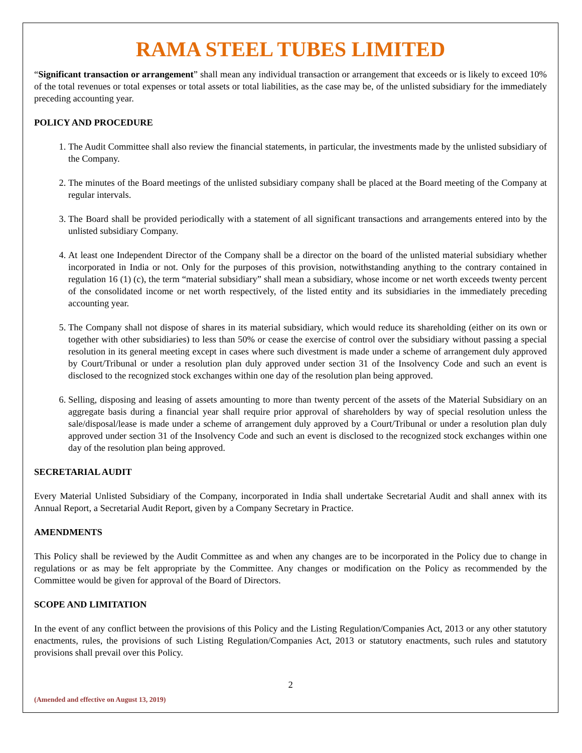RAMA STEEL TUBES LIMITED
“Significant transaction or arrangement” shall mean any individual transaction or arrangement that exceeds or is likely to exceed 10% of the total revenues or total expenses or total assets or total liabilities, as the case may be, of the unlisted subsidiary for the immediately preceding accounting year.
POLICY AND PROCEDURE
1. The Audit Committee shall also review the financial statements, in particular, the investments made by the unlisted subsidiary of the Company.
2. The minutes of the Board meetings of the unlisted subsidiary company shall be placed at the Board meeting of the Company at regular intervals.
3. The Board shall be provided periodically with a statement of all significant transactions and arrangements entered into by the unlisted subsidiary Company.
4. At least one Independent Director of the Company shall be a director on the board of the unlisted material subsidiary whether incorporated in India or not. Only for the purposes of this provision, notwithstanding anything to the contrary contained in regulation 16 (1) (c), the term “material subsidiary” shall mean a subsidiary, whose income or net worth exceeds twenty percent of the consolidated income or net worth respectively, of the listed entity and its subsidiaries in the immediately preceding accounting year.
5. The Company shall not dispose of shares in its material subsidiary, which would reduce its shareholding (either on its own or together with other subsidiaries) to less than 50% or cease the exercise of control over the subsidiary without passing a special resolution in its general meeting except in cases where such divestment is made under a scheme of arrangement duly approved by Court/Tribunal or under a resolution plan duly approved under section 31 of the Insolvency Code and such an event is disclosed to the recognized stock exchanges within one day of the resolution plan being approved.
6. Selling, disposing and leasing of assets amounting to more than twenty percent of the assets of the Material Subsidiary on an aggregate basis during a financial year shall require prior approval of shareholders by way of special resolution unless the sale/disposal/lease is made under a scheme of arrangement duly approved by a Court/Tribunal or under a resolution plan duly approved under section 31 of the Insolvency Code and such an event is disclosed to the recognized stock exchanges within one day of the resolution plan being approved.
SECRETARIAL AUDIT
Every Material Unlisted Subsidiary of the Company, incorporated in India shall undertake Secretarial Audit and shall annex with its Annual Report, a Secretarial Audit Report, given by a Company Secretary in Practice.
AMENDMENTS
This Policy shall be reviewed by the Audit Committee as and when any changes are to be incorporated in the Policy due to change in regulations or as may be felt appropriate by the Committee. Any changes or modification on the Policy as recommended by the Committee would be given for approval of the Board of Directors.
SCOPE AND LIMITATION
In the event of any conflict between the provisions of this Policy and the Listing Regulation/Companies Act, 2013 or any other statutory enactments, rules, the provisions of such Listing Regulation/Companies Act, 2013 or statutory enactments, such rules and statutory provisions shall prevail over this Policy.
2
(Amended and effective on August 13, 2019)